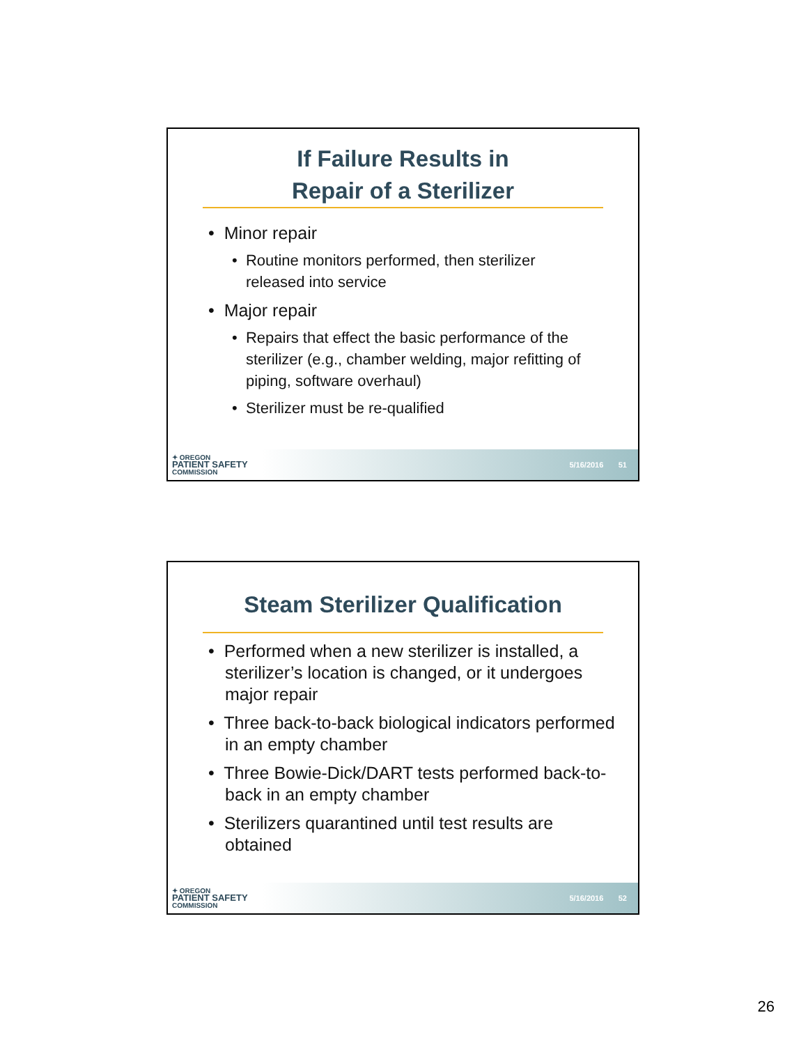If Failure Results in
Repair of a Sterilizer
• Minor repair
• Routine monitors performed, then sterilizer released into service
• Major repair
• Repairs that effect the basic performance of the sterilizer (e.g., chamber welding, major refitting of piping, software overhaul)
• Sterilizer must be re-qualified
✦ OREGON
PATIENT SAFETY
COMMISSION
5/16/2016 51
Steam Sterilizer Qualification
• Performed when a new sterilizer is installed, a sterilizer’s location is changed, or it undergoes major repair
• Three back-to-back biological indicators performed in an empty chamber
• Three Bowie-Dick/DART tests performed back-to-back in an empty chamber
• Sterilizers quarantined until test results are obtained
✦ OREGON
PATIENT SAFETY
COMMISSION
5/16/2016 52
26